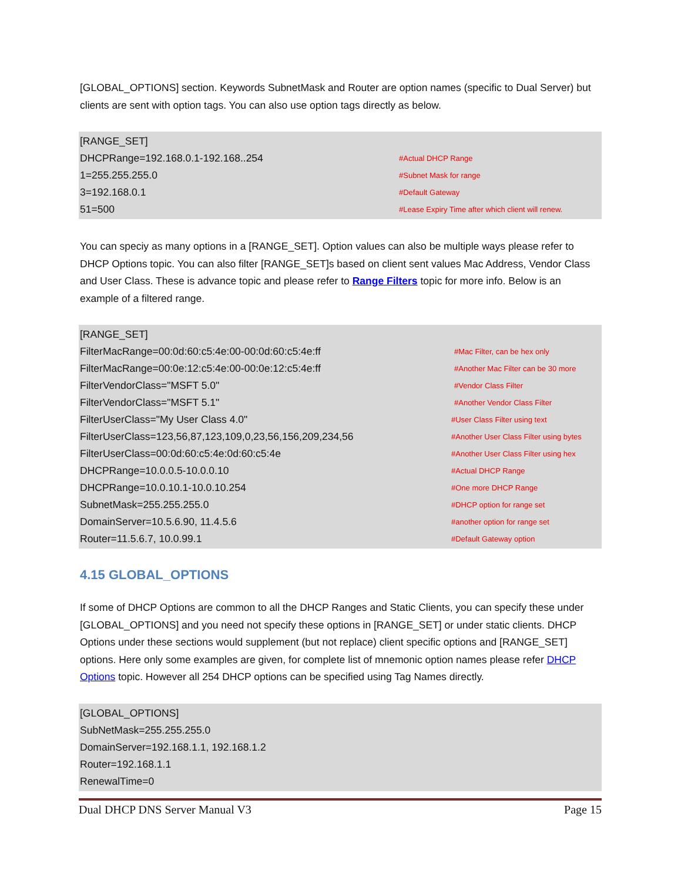[GLOBAL_OPTIONS] section. Keywords SubnetMask and Router are option names (specific to Dual Server) but clients are sent with option tags. You can also use option tags directly as below.
[RANGE_SET]
DHCPRange=192.168.0.1-192.168..254 #Actual DHCP Range
1=255.255.255.0 #Subnet Mask for range
3=192.168.0.1 #Default Gateway
51=500 #Lease Expiry Time after which client will renew.
You can speciy as many options in a [RANGE_SET]. Option values can also be multiple ways please refer to DHCP Options topic. You can also filter [RANGE_SET]s based on client sent values Mac Address, Vendor Class and User Class. These is advance topic and please refer to Range Filters topic for more info. Below is an example of a filtered range.
[RANGE_SET]
FilterMacRange=00:0d:60:c5:4e:00-00:0d:60:c5:4e:ff #Mac Filter, can be hex only
FilterMacRange=00:0e:12:c5:4e:00-00:0e:12:c5:4e:ff #Another Mac Filter can be 30 more
FilterVendorClass="MSFT 5.0" #Vendor Class Filter
FilterVendorClass="MSFT 5.1" #Another Vendor Class Filter
FilterUserClass="My User Class 4.0" #User Class Filter using text
FilterUserClass=123,56,87,123,109,0,23,56,156,209,234,56 #Another User Class Filter using bytes
FilterUserClass=00:0d:60:c5:4e:0d:60:c5:4e #Another User Class Filter using hex
DHCPRange=10.0.0.5-10.0.0.10 #Actual DHCP Range
DHCPRange=10.0.10.1-10.0.10.254 #One more DHCP Range
SubnetMask=255.255.255.0 #DHCP option for range set
DomainServer=10.5.6.90, 11.4.5.6 #another option for range set
Router=11.5.6.7, 10.0.99.1 #Default Gateway option
4.15 GLOBAL_OPTIONS
If some of DHCP Options are common to all the DHCP Ranges and Static Clients, you can specify these under [GLOBAL_OPTIONS] and you need not specify these options in [RANGE_SET] or under static clients. DHCP Options under these sections would supplement (but not replace) client specific options and [RANGE_SET] options. Here only some examples are given, for complete list of mnemonic option names please refer DHCP Options topic. However all 254 DHCP options can be specified using Tag Names directly.
[GLOBAL_OPTIONS]
SubNetMask=255.255.255.0
DomainServer=192.168.1.1, 192.168.1.2
Router=192.168.1.1
RenewalTime=0
Dual DHCP DNS Server Manual V3 Page 15